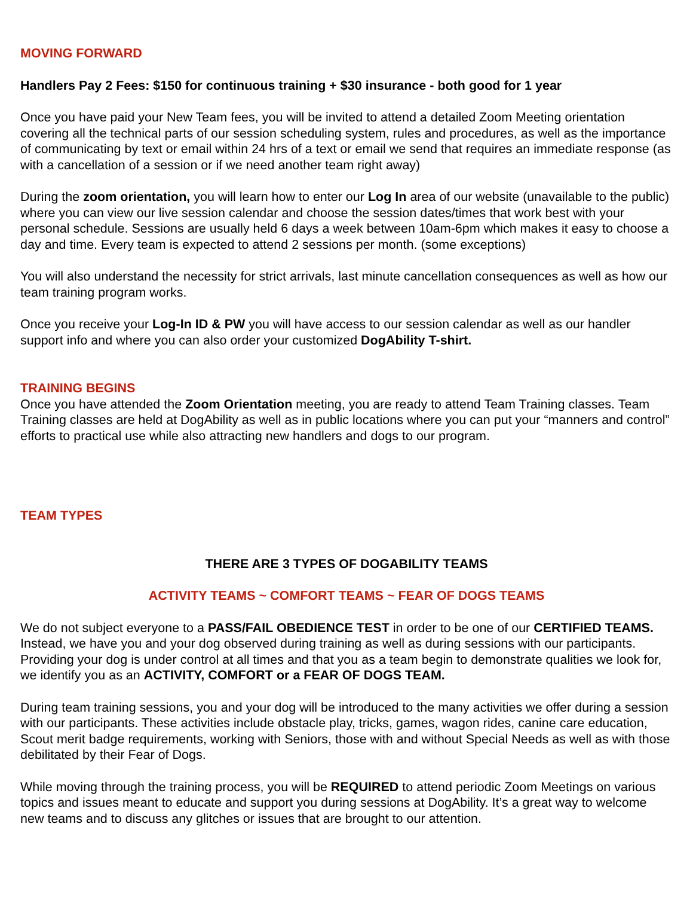MOVING FORWARD
Handlers Pay 2 Fees: $150 for continuous training + $30 insurance - both good for 1 year
Once you have paid your New Team fees, you will be invited to attend a detailed Zoom Meeting orientation covering all the technical parts of our session scheduling system, rules and procedures, as well as the importance of communicating by text or email within 24 hrs of a text or email we send that requires an immediate response (as with a cancellation of a session or if we need another team right away)
During the zoom orientation, you will learn how to enter our Log In area of our website (unavailable to the public) where you can view our live session calendar and choose the session dates/times that work best with your personal schedule. Sessions are usually held 6 days a week between 10am-6pm which makes it easy to choose a day and time. Every team is expected to attend 2 sessions per month. (some exceptions)
You will also understand the necessity for strict arrivals, last minute cancellation consequences as well as how our team training program works.
Once you receive your Log-In ID & PW you will have access to our session calendar as well as our handler support info and where you can also order your customized DogAbility T-shirt.
TRAINING BEGINS
Once you have attended the Zoom Orientation meeting, you are ready to attend Team Training classes. Team Training classes are held at DogAbility as well as in public locations where you can put your “manners and control” efforts to practical use while also attracting new handlers and dogs to our program.
TEAM TYPES
THERE ARE 3 TYPES OF DOGABILITY TEAMS
ACTIVITY TEAMS ~ COMFORT TEAMS ~ FEAR OF DOGS TEAMS
We do not subject everyone to a PASS/FAIL OBEDIENCE TEST in order to be one of our CERTIFIED TEAMS. Instead, we have you and your dog observed during training as well as during sessions with our participants. Providing your dog is under control at all times and that you as a team begin to demonstrate qualities we look for, we identify you as an ACTIVITY, COMFORT or a FEAR OF DOGS TEAM.
During team training sessions, you and your dog will be introduced to the many activities we offer during a session with our participants. These activities include obstacle play, tricks, games, wagon rides, canine care education, Scout merit badge requirements, working with Seniors, those with and without Special Needs as well as with those debilitated by their Fear of Dogs.
While moving through the training process, you will be REQUIRED to attend periodic Zoom Meetings on various topics and issues meant to educate and support you during sessions at DogAbility. It’s a great way to welcome new teams and to discuss any glitches or issues that are brought to our attention.